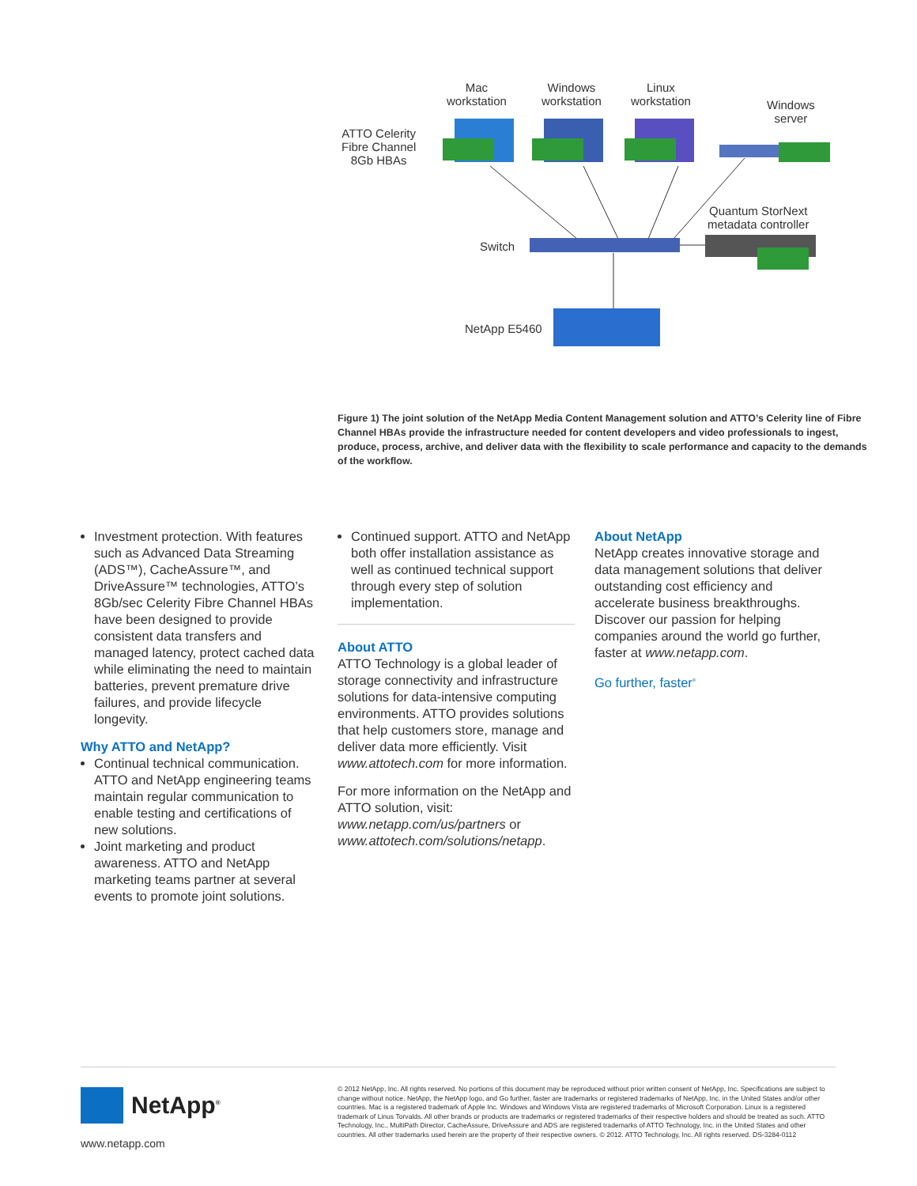Mac
workstation
Windows
workstation
Linux
workstation
Windows
server
ATTO Celerity
Fibre Channel
8Gb HBAs
Quantum StorNext
metadata controller
Switch
NetApp E5460
Figure 1) The joint solution of the NetApp Media Content Management solution and ATTO’s Celerity line of Fibre Channel HBAs provide the infrastructure needed for content developers and video professionals to ingest, produce, process, archive, and deliver data with the flexibility to scale performance and capacity to the demands of the workflow.
Investment protection. With features such as Advanced Data Streaming (ADS™), CacheAssure™, and DriveAssure™ technologies, ATTO’s 8Gb/sec Celerity Fibre Channel HBAs have been designed to provide consistent data transfers and managed latency, protect cached data while eliminating the need to maintain batteries, prevent premature drive failures, and provide lifecycle longevity.
Why ATTO and NetApp?
Continual technical communication. ATTO and NetApp engineering teams maintain regular communication to enable testing and certifications of new solutions.
Joint marketing and product awareness. ATTO and NetApp marketing teams partner at several events to promote joint solutions.
Continued support. ATTO and NetApp both offer installation assistance as well as continued technical support through every step of solution implementation.
About ATTO
ATTO Technology is a global leader of storage connectivity and infrastructure solutions for data-intensive computing environments. ATTO provides solutions that help customers store, manage and deliver data more efficiently. Visit www.attotech.com for more information.
For more information on the NetApp and ATTO solution, visit: www.netapp.com/us/partners or www.attotech.com/solutions/netapp.
About NetApp
NetApp creates innovative storage and data management solutions that deliver outstanding cost efficiency and accelerate business breakthroughs. Discover our passion for helping companies around the world go further, faster at www.netapp.com.
Go further, faster<sup>®</sup>
NetApp<sup>®</sup>
www.netapp.com
© 2012 NetApp, Inc. All rights reserved. No portions of this document may be reproduced without prior written consent of NetApp, Inc. Specifications are subject to change without notice. NetApp, the NetApp logo, and Go further, faster are trademarks or registered trademarks of NetApp, Inc. in the United States and/or other countries. Mac is a registered trademark of Apple Inc. Windows and Windows Vista are registered trademarks of Microsoft Corporation. Linux is a registered trademark of Linus Torvalds. All other brands or products are trademarks or registered trademarks of their respective holders and should be treated as such. ATTO Technology, Inc., MultiPath Director, CacheAssure, DriveAssure and ADS are registered trademarks of ATTO Technology, Inc. in the United States and other countries. All other trademarks used herein are the property of their respective owners. © 2012. ATTO Technology, Inc. All rights reserved. DS-3284-0112